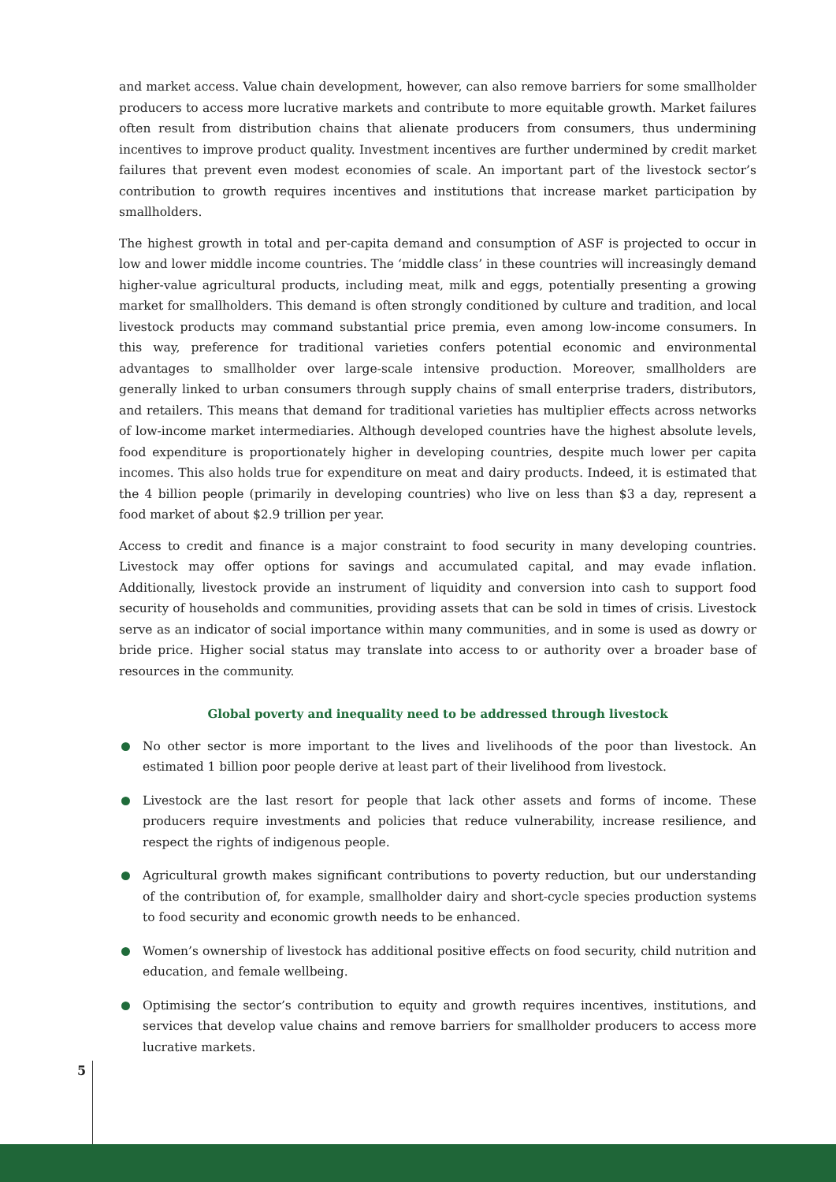and market access. Value chain development, however, can also remove barriers for some small­holder producers to access more lucrative markets and contribute to more equitable growth. Market failures often result from distribution chains that alienate producers from consumers, thus undermining incentives to improve product quality. Investment incentives are further un­dermined by credit market failures that prevent even modest economies of scale. An important part of the livestock sector’s contribution to growth requires incentives and institutions that increase market participation by smallholders.
The highest growth in total and per-capita demand and consumption of ASF is projected to occur in low and lower middle income countries. The ‘middle class’ in these countries will in­creasingly demand higher-value agricultural products, including meat, milk and eggs, potentially presenting a growing market for smallholders. This demand is often strongly conditioned by culture and tradition, and local livestock products may command substantial price premia, even among low-income consumers. In this way, preference for traditional varieties confers potential economic and environmental advantages to smallholder over large-scale intensive production. Moreover, smallholders are generally linked to urban consumers through supply chains of small enterprise traders, distributors, and retailers. This means that demand for traditional varieties has multiplier effects across networks of low-income market intermediaries. Although developed countries have the highest absolute levels, food expenditure is proportionately higher in develop­ing countries, despite much lower per capita incomes. This also holds true for expenditure on meat and dairy products. Indeed, it is estimated that the 4 billion people (primarily in developing countries) who live on less than $3 a day, represent a food market of about $2.9 trillion per year.
Access to credit and finance is a major constraint to food security in many developing coun­tries. Livestock may offer options for savings and accumulated capital, and may evade inflation. Additionally, livestock provide an instrument of liquidity and conversion into cash to support food security of households and communities, providing assets that can be sold in times of crisis. Livestock serve as an indicator of social importance within many communities, and in some is used as dowry or bride price. Higher social status may translate into access to or au­thority over a broader base of resources in the community.
Global poverty and inequality need to be addressed through livestock
No other sector is more important to the lives and livelihoods of the poor than livestock. An estimated 1 billion poor people derive at least part of their livelihood from livestock.
Livestock are the last resort for people that lack other assets and forms of income. These producers require investments and policies that reduce vulnerability, increase resilience, and respect the rights of indigenous people.
Agricultural growth makes significant contributions to poverty reduction, but our understanding of the contribution of, for example, smallholder dairy and short-cycle species production systems to food security and economic growth needs to be enhanced.
Women’s ownership of livestock has additional positive effects on food security, child nutrition and education, and female wellbeing.
Optimising the sector’s contribution to equity and growth requires incentives, institutions, and services that develop value chains and remove barriers for smallholder producers to access more lucrative markets.
5